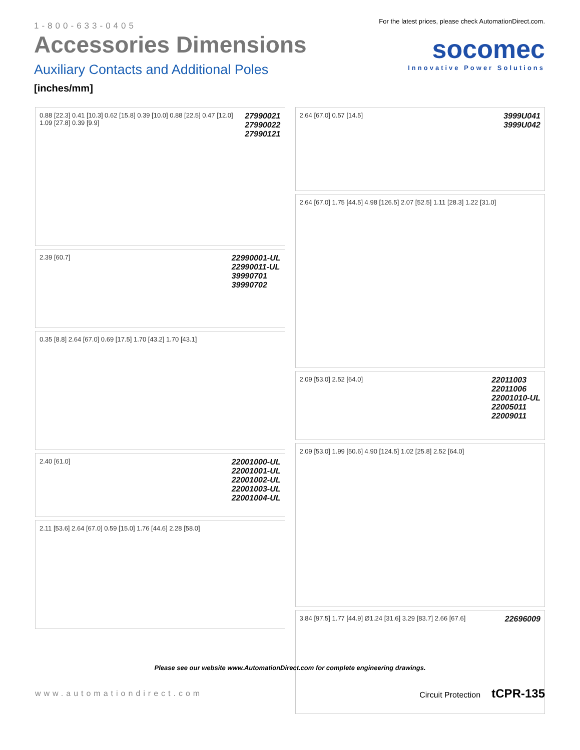1-800-633-0405
Accessories Dimensions
Auxiliary Contacts and Additional Poles
[inches/mm]
For the latest prices, please check AutomationDirect.com.
socomec
Innovative Power Solutions
0.88 [22.3] 0.41 [10.3] 0.62 [15.8] 0.39 [10.0] 0.88 [22.5] 0.47 [12.0] 1.09 [27.8] 0.39 [9.9] 27990021
27990022
27990121
2.39 [60.7] 22990001-UL
22990011-UL
39990701
39990702
0.35 [8.8] 2.64 [67.0] 0.69 [17.5] 1.70 [43.2] 1.70 [43.1]
2.40 [61.0] 22001000-UL
22001001-UL
22001002-UL
22001003-UL
22001004-UL
2.11 [53.6] 2.64 [67.0] 0.59 [15.0] 1.76 [44.6] 2.28 [58.0]
2.64 [67.0] 0.57 [14.5] 3999U041
3999U042
2.64 [67.0] 1.75 [44.5] 4.98 [126.5] 2.07 [52.5] 1.11 [28.3] 1.22 [31.0]
2.09 [53.0] 2.52 [64.0] 22011003
22011006
22001010-UL
22005011
22009011
2.09 [53.0] 1.99 [50.6] 4.90 [124.5] 1.02 [25.8] 2.52 [64.0]
3.84 [97.5] 1.77 [44.9] Ø1.24 [31.6] 3.29 [83.7] 2.66 [67.6] 22696009
Please see our website www.AutomationDirect.com for complete engineering drawings.
www.automationdirect.com Circuit Protection tCPR-135